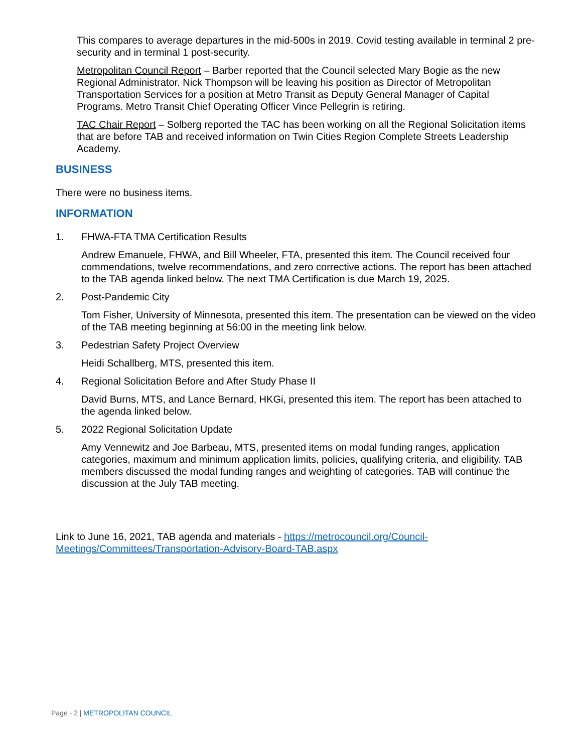This compares to average departures in the mid-500s in 2019. Covid testing available in terminal 2 pre-security and in terminal 1 post-security.
Metropolitan Council Report – Barber reported that the Council selected Mary Bogie as the new Regional Administrator. Nick Thompson will be leaving his position as Director of Metropolitan Transportation Services for a position at Metro Transit as Deputy General Manager of Capital Programs. Metro Transit Chief Operating Officer Vince Pellegrin is retiring.
TAC Chair Report – Solberg reported the TAC has been working on all the Regional Solicitation items that are before TAB and received information on Twin Cities Region Complete Streets Leadership Academy.
BUSINESS
There were no business items.
INFORMATION
1. FHWA-FTA TMA Certification Results
Andrew Emanuele, FHWA, and Bill Wheeler, FTA, presented this item. The Council received four commendations, twelve recommendations, and zero corrective actions. The report has been attached to the TAB agenda linked below. The next TMA Certification is due March 19, 2025.
2. Post-Pandemic City
Tom Fisher, University of Minnesota, presented this item. The presentation can be viewed on the video of the TAB meeting beginning at 56:00 in the meeting link below.
3. Pedestrian Safety Project Overview
Heidi Schallberg, MTS, presented this item.
4. Regional Solicitation Before and After Study Phase II
David Burns, MTS, and Lance Bernard, HKGi, presented this item. The report has been attached to the agenda linked below.
5. 2022 Regional Solicitation Update
Amy Vennewitz and Joe Barbeau, MTS, presented items on modal funding ranges, application categories, maximum and minimum application limits, policies, qualifying criteria, and eligibility. TAB members discussed the modal funding ranges and weighting of categories. TAB will continue the discussion at the July TAB meeting.
Link to June 16, 2021, TAB agenda and materials - https://metrocouncil.org/Council-Meetings/Committees/Transportation-Advisory-Board-TAB.aspx
Page - 2 | METROPOLITAN COUNCIL